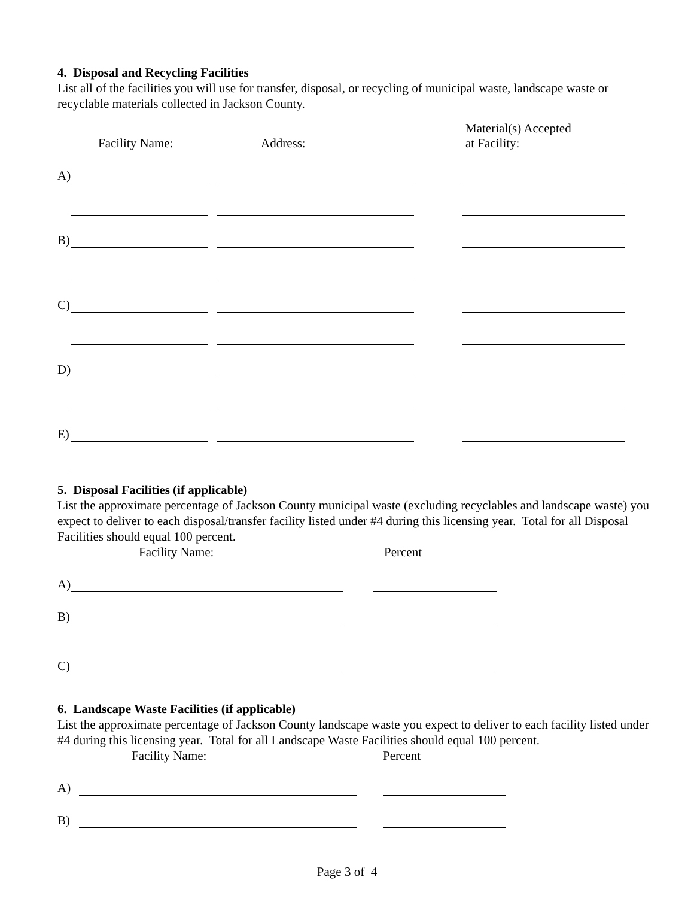4. Disposal and Recycling Facilities
List all of the facilities you will use for transfer, disposal, or recycling of municipal waste, landscape waste or recyclable materials collected in Jackson County.
Facility Name: Address: Material(s) Accepted
at Facility:
A)
B)
C)
D)
E)
5. Disposal Facilities (if applicable)
List the approximate percentage of Jackson County municipal waste (excluding recyclables and landscape waste) you expect to deliver to each disposal/transfer facility listed under #4 during this licensing year. Total for all Disposal Facilities should equal 100 percent.
Facility Name: Percent
A)
B)
C)
6. Landscape Waste Facilities (if applicable)
List the approximate percentage of Jackson County landscape waste you expect to deliver to each facility listed under #4 during this licensing year. Total for all Landscape Waste Facilities should equal 100 percent.
Facility Name: Percent
A)
B)
Page 3 of 4